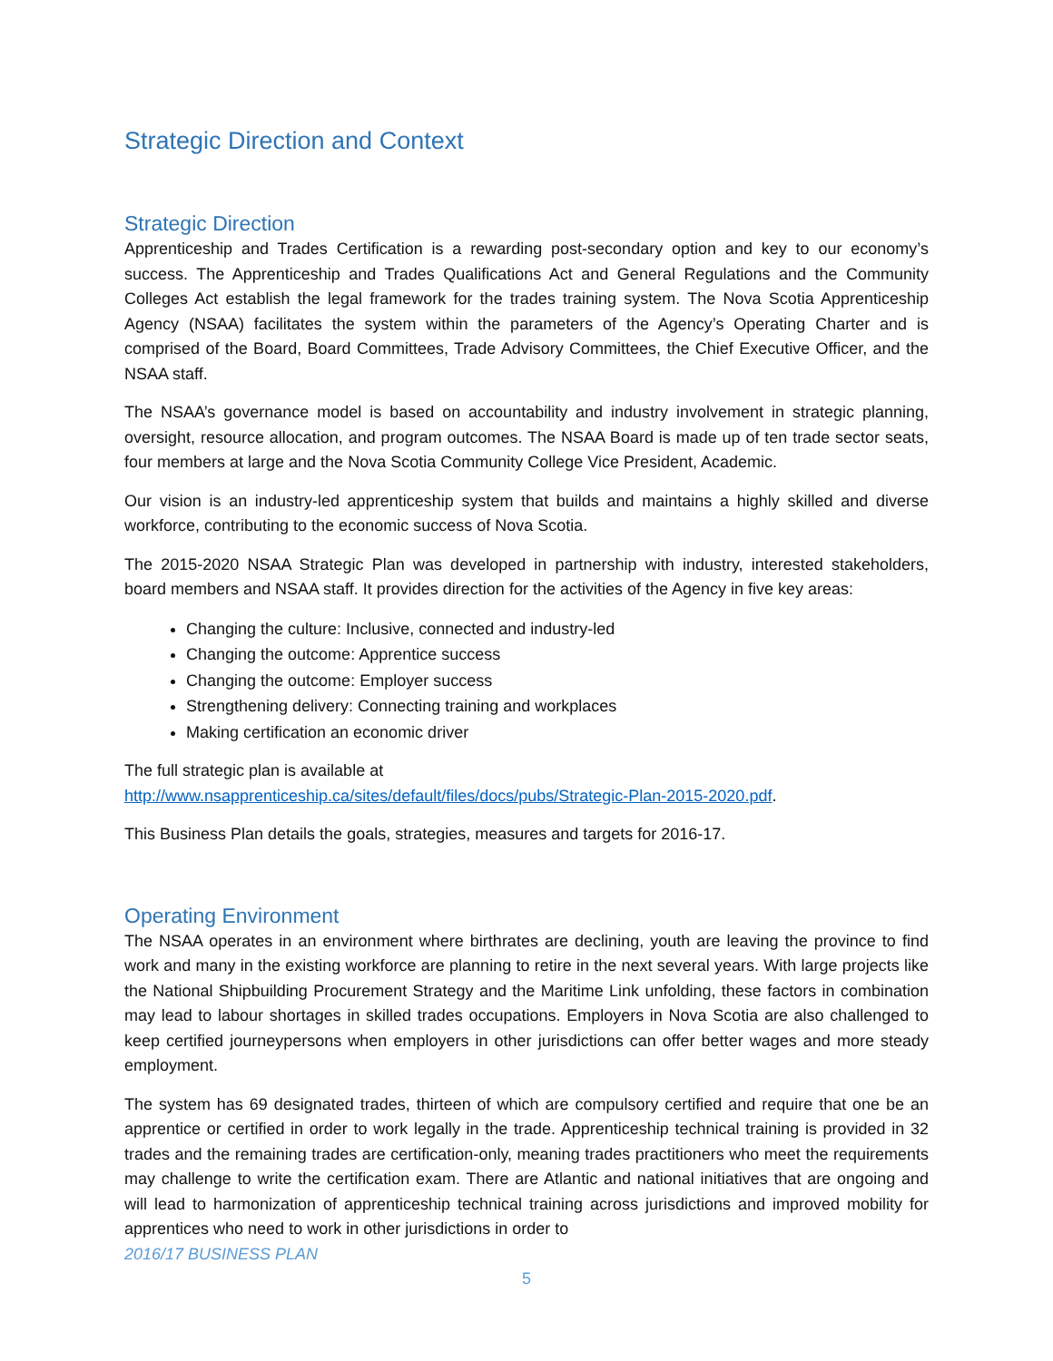Strategic Direction and Context
Strategic Direction
Apprenticeship and Trades Certification is a rewarding post-secondary option and key to our economy’s success. The Apprenticeship and Trades Qualifications Act and General Regulations and the Community Colleges Act establish the legal framework for the trades training system. The Nova Scotia Apprenticeship Agency (NSAA) facilitates the system within the parameters of the Agency’s Operating Charter and is comprised of the Board, Board Committees, Trade Advisory Committees, the Chief Executive Officer, and the NSAA staff.
The NSAA’s governance model is based on accountability and industry involvement in strategic planning, oversight, resource allocation, and program outcomes. The NSAA Board is made up of ten trade sector seats, four members at large and the Nova Scotia Community College Vice President, Academic.
Our vision is an industry-led apprenticeship system that builds and maintains a highly skilled and diverse workforce, contributing to the economic success of Nova Scotia.
The 2015-2020 NSAA Strategic Plan was developed in partnership with industry, interested stakeholders, board members and NSAA staff. It provides direction for the activities of the Agency in five key areas:
Changing the culture: Inclusive, connected and industry-led
Changing the outcome: Apprentice success
Changing the outcome: Employer success
Strengthening delivery: Connecting training and workplaces
Making certification an economic driver
The full strategic plan is available at
http://www.nsapprenticeship.ca/sites/default/files/docs/pubs/Strategic-Plan-2015-2020.pdf.
This Business Plan details the goals, strategies, measures and targets for 2016-17.
Operating Environment
The NSAA operates in an environment where birthrates are declining, youth are leaving the province to find work and many in the existing workforce are planning to retire in the next several years. With large projects like the National Shipbuilding Procurement Strategy and the Maritime Link unfolding, these factors in combination may lead to labour shortages in skilled trades occupations. Employers in Nova Scotia are also challenged to keep certified journeypersons when employers in other jurisdictions can offer better wages and more steady employment.
The system has 69 designated trades, thirteen of which are compulsory certified and require that one be an apprentice or certified in order to work legally in the trade. Apprenticeship technical training is provided in 32 trades and the remaining trades are certification-only, meaning trades practitioners who meet the requirements may challenge to write the certification exam. There are Atlantic and national initiatives that are ongoing and will lead to harmonization of apprenticeship technical training across jurisdictions and improved mobility for apprentices who need to work in other jurisdictions in order to
2016/17 BUSINESS PLAN
5